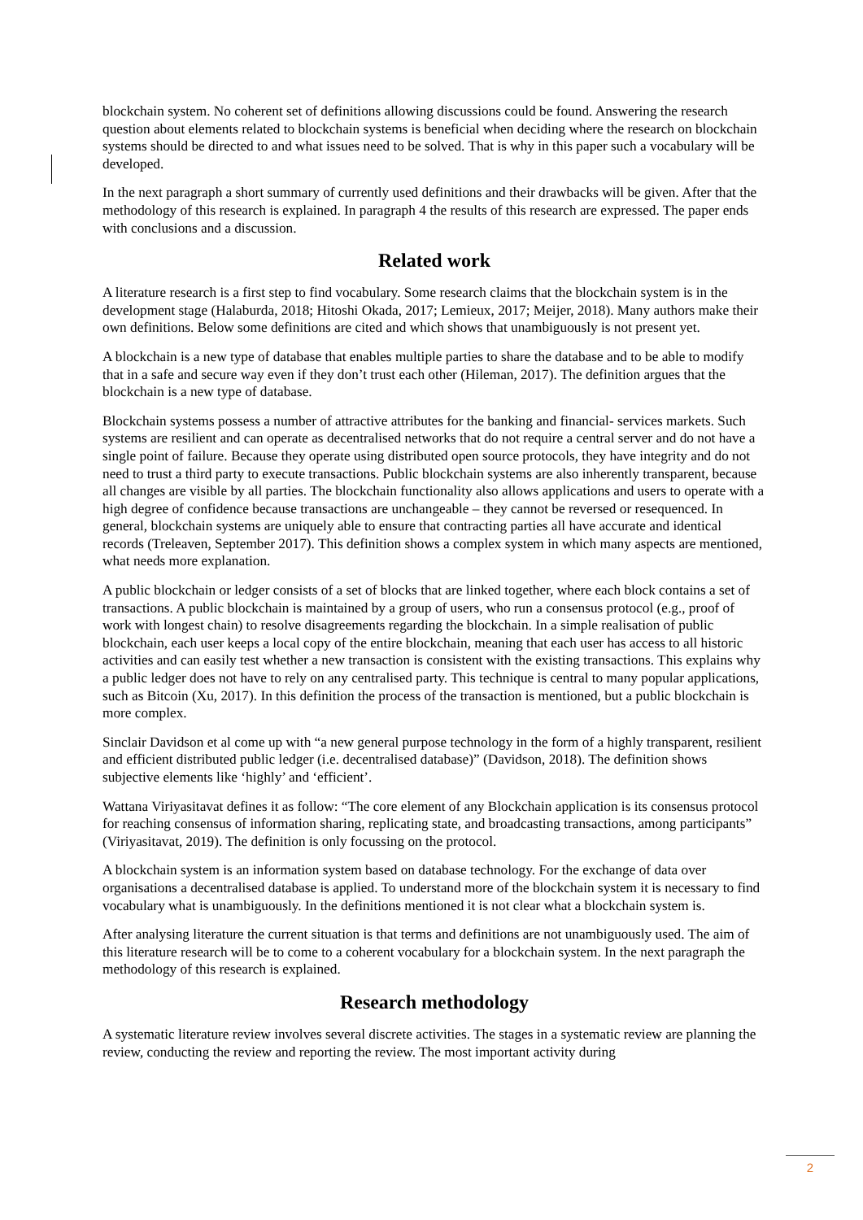blockchain system. No coherent set of definitions allowing discussions could be found. Answering the research question about elements related to blockchain systems is beneficial when deciding where the research on blockchain systems should be directed to and what issues need to be solved. That is why in this paper such a vocabulary will be developed.
In the next paragraph a short summary of currently used definitions and their drawbacks will be given. After that the methodology of this research is explained. In paragraph 4 the results of this research are expressed. The paper ends with conclusions and a discussion.
Related work
A literature research is a first step to find vocabulary. Some research claims that the blockchain system is in the development stage (Halaburda, 2018; Hitoshi Okada, 2017; Lemieux, 2017; Meijer, 2018). Many authors make their own definitions. Below some definitions are cited and which shows that unambiguously is not present yet.
A blockchain is a new type of database that enables multiple parties to share the database and to be able to modify that in a safe and secure way even if they don’t trust each other (Hileman, 2017). The definition argues that the blockchain is a new type of database.
Blockchain systems possess a number of attractive attributes for the banking and financial- services markets. Such systems are resilient and can operate as decentralised networks that do not require a central server and do not have a single point of failure. Because they operate using distributed open source protocols, they have integrity and do not need to trust a third party to execute transactions. Public blockchain systems are also inherently transparent, because all changes are visible by all parties. The blockchain functionality also allows applications and users to operate with a high degree of confidence because transactions are unchangeable – they cannot be reversed or resequenced. In general, blockchain systems are uniquely able to ensure that contracting parties all have accurate and identical records (Treleaven, September 2017). This definition shows a complex system in which many aspects are mentioned, what needs more explanation.
A public blockchain or ledger consists of a set of blocks that are linked together, where each block contains a set of transactions. A public blockchain is maintained by a group of users, who run a consensus protocol (e.g., proof of work with longest chain) to resolve disagreements regarding the blockchain. In a simple realisation of public blockchain, each user keeps a local copy of the entire blockchain, meaning that each user has access to all historic activities and can easily test whether a new transaction is consistent with the existing transactions. This explains why a public ledger does not have to rely on any centralised party. This technique is central to many popular applications, such as Bitcoin (Xu, 2017). In this definition the process of the transaction is mentioned, but a public blockchain is more complex.
Sinclair Davidson et al come up with “a new general purpose technology in the form of a highly transparent, resilient and efficient distributed public ledger (i.e. decentralised database)” (Davidson, 2018). The definition shows subjective elements like ‘highly’ and ‘efficient’.
Wattana Viriyasitavat defines it as follow: “The core element of any Blockchain application is its consensus protocol for reaching consensus of information sharing, replicating state, and broadcasting transactions, among participants” (Viriyasitavat, 2019). The definition is only focussing on the protocol.
A blockchain system is an information system based on database technology. For the exchange of data over organisations a decentralised database is applied. To understand more of the blockchain system it is necessary to find vocabulary what is unambiguously. In the definitions mentioned it is not clear what a blockchain system is.
After analysing literature the current situation is that terms and definitions are not unambiguously used. The aim of this literature research will be to come to a coherent vocabulary for a blockchain system. In the next paragraph the methodology of this research is explained.
Research methodology
A systematic literature review involves several discrete activities. The stages in a systematic review are planning the review, conducting the review and reporting the review. The most important activity during
2